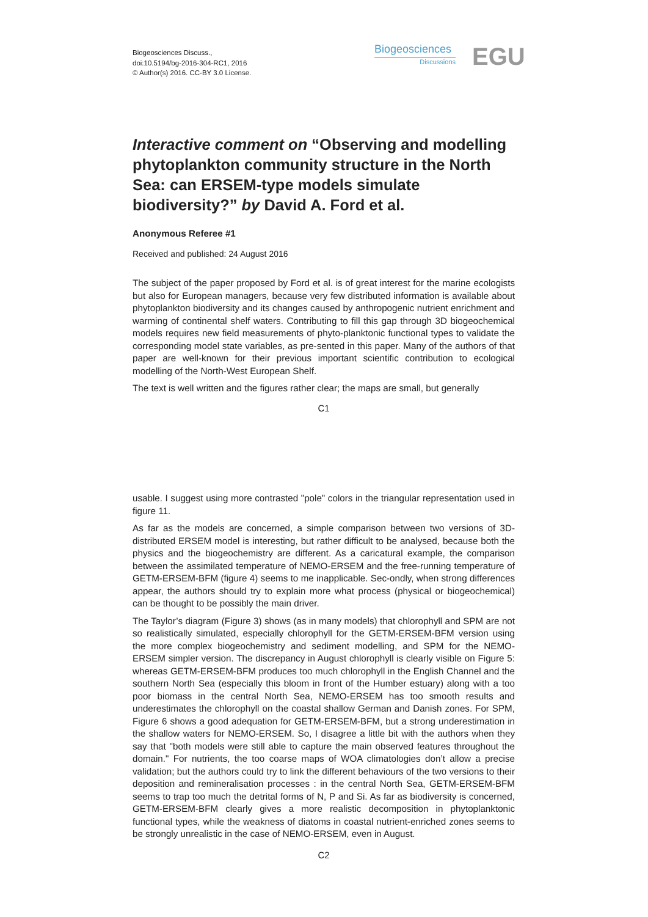Biogeosciences Discuss.,
doi:10.5194/bg-2016-304-RC1, 2016
© Author(s) 2016. CC-BY 3.0 License.
Biogeosciences
Discussions
EGU
Interactive comment on “Observing and modelling phytoplankton community structure in the North Sea: can ERSEM-type models simulate biodiversity?” by David A. Ford et al.
Anonymous Referee #1
Received and published: 24 August 2016
The subject of the paper proposed by Ford et al. is of great interest for the marine ecologists but also for European managers, because very few distributed information is available about phytoplankton biodiversity and its changes caused by anthropogenic nutrient enrichment and warming of continental shelf waters. Contributing to fill this gap through 3D biogeochemical models requires new field measurements of phyto-planktonic functional types to validate the corresponding model state variables, as pre-sented in this paper. Many of the authors of that paper are well-known for their previous important scientific contribution to ecological modelling of the North-West European Shelf.
The text is well written and the figures rather clear; the maps are small, but generally
C1
usable. I suggest using more contrasted "pole" colors in the triangular representation used in figure 11.
As far as the models are concerned, a simple comparison between two versions of 3D-distributed ERSEM model is interesting, but rather difficult to be analysed, because both the physics and the biogeochemistry are different. As a caricatural example, the comparison between the assimilated temperature of NEMO-ERSEM and the free-running temperature of GETM-ERSEM-BFM (figure 4) seems to me inapplicable. Sec-ondly, when strong differences appear, the authors should try to explain more what process (physical or biogeochemical) can be thought to be possibly the main driver.
The Taylor’s diagram (Figure 3) shows (as in many models) that chlorophyll and SPM are not so realistically simulated, especially chlorophyll for the GETM-ERSEM-BFM version using the more complex biogeochemistry and sediment modelling, and SPM for the NEMO-ERSEM simpler version. The discrepancy in August chlorophyll is clearly visible on Figure 5: whereas GETM-ERSEM-BFM produces too much chlorophyll in the English Channel and the southern North Sea (especially this bloom in front of the Humber estuary) along with a too poor biomass in the central North Sea, NEMO-ERSEM has too smooth results and underestimates the chlorophyll on the coastal shallow German and Danish zones. For SPM, Figure 6 shows a good adequation for GETM-ERSEM-BFM, but a strong underestimation in the shallow waters for NEMO-ERSEM. So, I disagree a little bit with the authors when they say that "both models were still able to capture the main observed features throughout the domain." For nutrients, the too coarse maps of WOA climatologies don’t allow a precise validation; but the authors could try to link the different behaviours of the two versions to their deposition and remineralisation processes : in the central North Sea, GETM-ERSEM-BFM seems to trap too much the detrital forms of N, P and Si. As far as biodiversity is concerned, GETM-ERSEM-BFM clearly gives a more realistic decomposition in phytoplanktonic functional types, while the weakness of diatoms in coastal nutrient-enriched zones seems to be strongly unrealistic in the case of NEMO-ERSEM, even in August.
C2